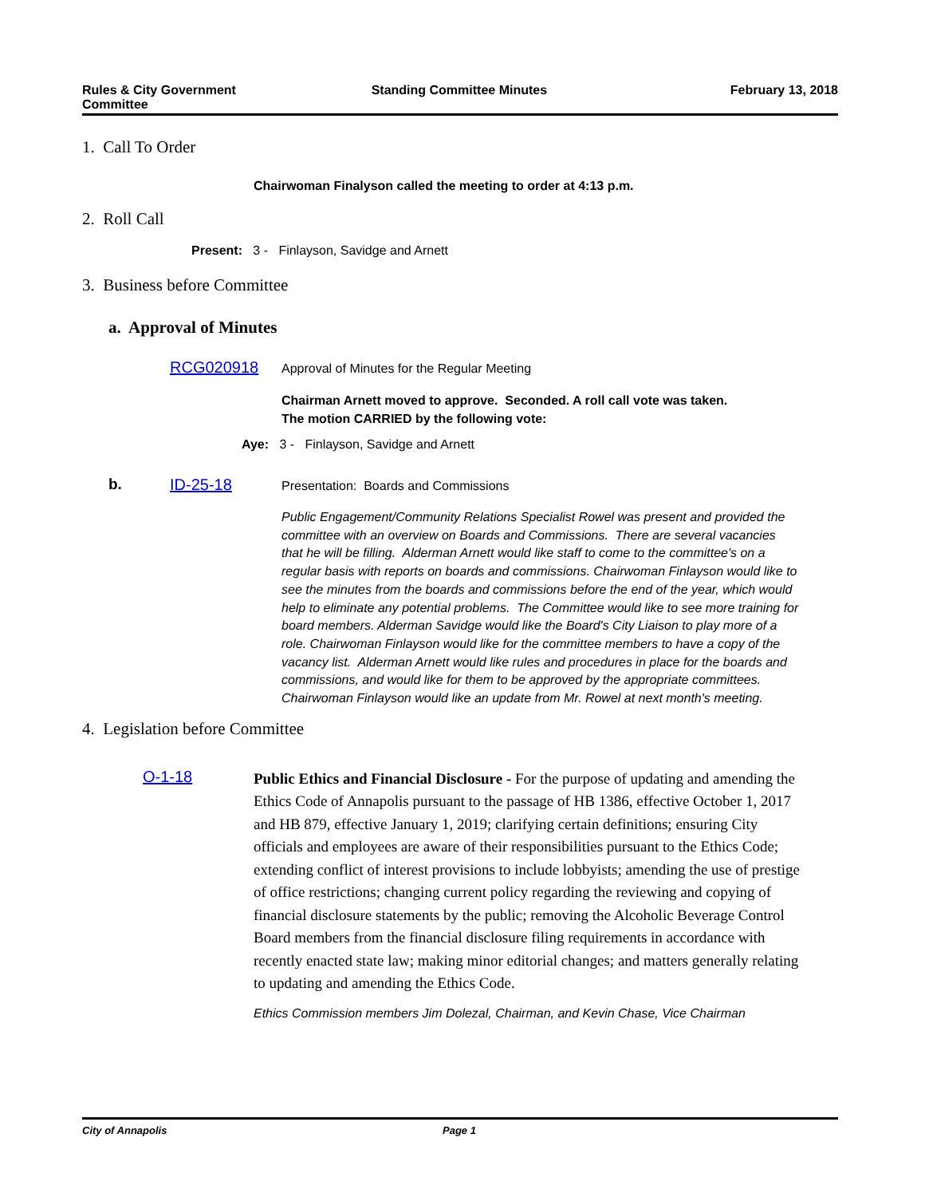Rules & City Government
Committee
Standing Committee Minutes February 13, 2018
1. Call To Order
Chairwoman Finalyson called the meeting to order at 4:13 p.m.
2. Roll Call
Present: 3 - Finlayson, Savidge and Arnett
3. Business before Committee
a. Approval of Minutes
RCG020918 Approval of Minutes for the Regular Meeting
Chairman Arnett moved to approve. Seconded. A roll call vote was taken.
The motion CARRIED by the following vote:
Aye: 3 - Finlayson, Savidge and Arnett
b. ID-25-18 Presentation: Boards and Commissions
Public Engagement/Community Relations Specialist Rowel was present and provided the committee with an overview on Boards and Commissions. There are several vacancies that he will be filling. Alderman Arnett would like staff to come to the committee's on a regular basis with reports on boards and commissions. Chairwoman Finlayson would like to see the minutes from the boards and commissions before the end of the year, which would help to eliminate any potential problems. The Committee would like to see more training for board members. Alderman Savidge would like the Board's City Liaison to play more of a role. Chairwoman Finlayson would like for the committee members to have a copy of the vacancy list. Alderman Arnett would like rules and procedures in place for the boards and commissions, and would like for them to be approved by the appropriate committees. Chairwoman Finlayson would like an update from Mr. Rowel at next month's meeting.
4. Legislation before Committee
O-1-18
Public Ethics and Financial Disclosure - For the purpose of updating and amending the Ethics Code of Annapolis pursuant to the passage of HB 1386, effective October 1, 2017 and HB 879, effective January 1, 2019; clarifying certain definitions; ensuring City officials and employees are aware of their responsibilities pursuant to the Ethics Code; extending conflict of interest provisions to include lobbyists; amending the use of prestige of office restrictions; changing current policy regarding the reviewing and copying of financial disclosure statements by the public; removing the Alcoholic Beverage Control Board members from the financial disclosure filing requirements in accordance with recently enacted state law; making minor editorial changes; and matters generally relating to updating and amending the Ethics Code.
Ethics Commission members Jim Dolezal, Chairman, and Kevin Chase, Vice Chairman
City of Annapolis Page 1